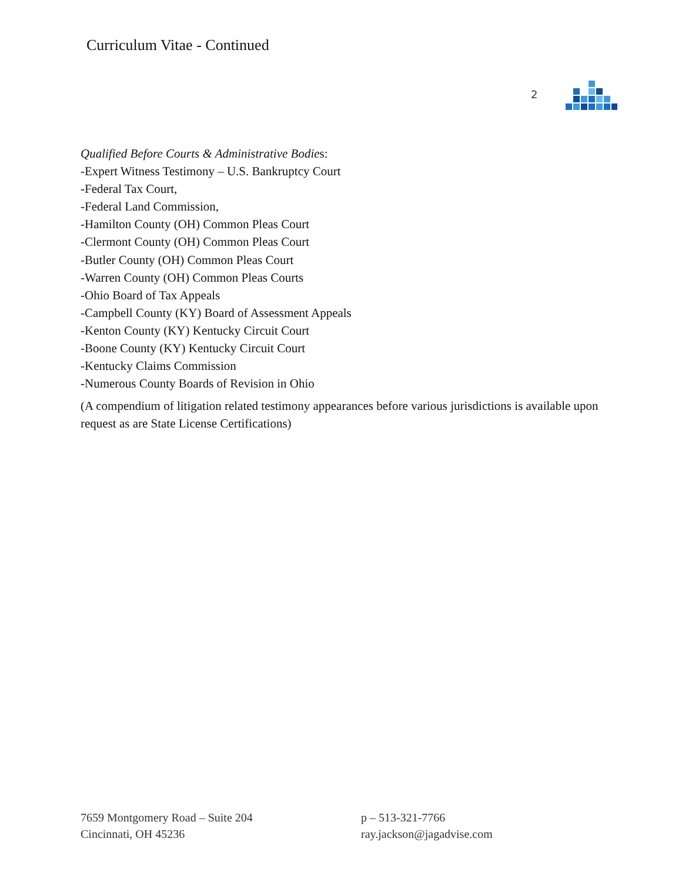Curriculum Vitae - Continued
2
Qualified Before Courts & Administrative Bodies:
-Expert Witness Testimony – U.S. Bankruptcy Court
-Federal Tax Court,
-Federal Land Commission,
-Hamilton County (OH) Common Pleas Court
-Clermont County (OH) Common Pleas Court
-Butler County (OH) Common Pleas Court
-Warren County (OH) Common Pleas Courts
-Ohio Board of Tax Appeals
-Campbell County (KY) Board of Assessment Appeals
-Kenton County (KY) Kentucky Circuit Court
-Boone County (KY) Kentucky Circuit Court
-Kentucky Claims Commission
-Numerous County Boards of Revision in Ohio
(A compendium of litigation related testimony appearances before various jurisdictions is available upon request as are State License Certifications)
7659 Montgomery Road – Suite 204
Cincinnati, OH 45236
p – 513-321-7766
ray.jackson@jagadvise.com